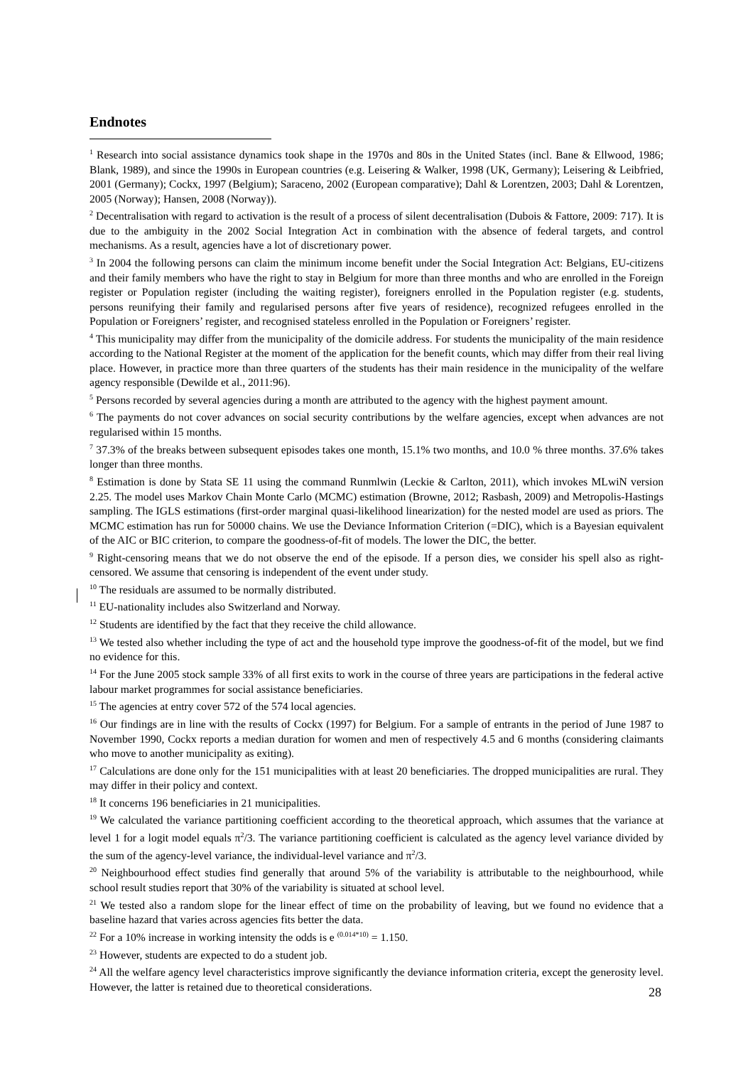Endnotes
<sup>1</sup> Research into social assistance dynamics took shape in the 1970s and 80s in the United States (incl. Bane & Ellwood, 1986; Blank, 1989), and since the 1990s in European countries (e.g. Leisering & Walker, 1998 (UK, Germany); Leisering & Leibfried, 2001 (Germany); Cockx, 1997 (Belgium); Saraceno, 2002 (European comparative); Dahl & Lorentzen, 2003; Dahl & Lorentzen, 2005 (Norway); Hansen, 2008 (Norway)).
<sup>2</sup> Decentralisation with regard to activation is the result of a process of silent decentralisation (Dubois & Fattore, 2009: 717). It is due to the ambiguity in the 2002 Social Integration Act in combination with the absence of federal targets, and control mechanisms. As a result, agencies have a lot of discretionary power.
<sup>3</sup> In 2004 the following persons can claim the minimum income benefit under the Social Integration Act: Belgians, EU-citizens and their family members who have the right to stay in Belgium for more than three months and who are enrolled in the Foreign register or Population register (including the waiting register), foreigners enrolled in the Population register (e.g. students, persons reunifying their family and regularised persons after five years of residence), recognized refugees enrolled in the Population or Foreigners’ register, and recognised stateless enrolled in the Population or Foreigners’ register.
<sup>4</sup> This municipality may differ from the municipality of the domicile address. For students the municipality of the main residence according to the National Register at the moment of the application for the benefit counts, which may differ from their real living place. However, in practice more than three quarters of the students has their main residence in the municipality of the welfare agency responsible (Dewilde et al., 2011:96).
<sup>5</sup> Persons recorded by several agencies during a month are attributed to the agency with the highest payment amount.
<sup>6</sup> The payments do not cover advances on social security contributions by the welfare agencies, except when advances are not regularised within 15 months.
<sup>7</sup> 37.3% of the breaks between subsequent episodes takes one month, 15.1% two months, and 10.0 % three months. 37.6% takes longer than three months.
<sup>8</sup> Estimation is done by Stata SE 11 using the command Runmlwin (Leckie & Carlton, 2011), which invokes MLwiN version 2.25. The model uses Markov Chain Monte Carlo (MCMC) estimation (Browne, 2012; Rasbash, 2009) and Metropolis-Hastings sampling. The IGLS estimations (first-order marginal quasi-likelihood linearization) for the nested model are used as priors. The MCMC estimation has run for 50000 chains. We use the Deviance Information Criterion (=DIC), which is a Bayesian equivalent of the AIC or BIC criterion, to compare the goodness-of-fit of models. The lower the DIC, the better.
<sup>9</sup> Right-censoring means that we do not observe the end of the episode. If a person dies, we consider his spell also as right-censored. We assume that censoring is independent of the event under study.
<sup>10</sup> The residuals are assumed to be normally distributed.
<sup>11</sup> EU-nationality includes also Switzerland and Norway.
<sup>12</sup> Students are identified by the fact that they receive the child allowance.
<sup>13</sup> We tested also whether including the type of act and the household type improve the goodness-of-fit of the model, but we find no evidence for this.
<sup>14</sup> For the June 2005 stock sample 33% of all first exits to work in the course of three years are participations in the federal active labour market programmes for social assistance beneficiaries.
<sup>15</sup> The agencies at entry cover 572 of the 574 local agencies.
<sup>16</sup> Our findings are in line with the results of Cockx (1997) for Belgium. For a sample of entrants in the period of June 1987 to November 1990, Cockx reports a median duration for women and men of respectively 4.5 and 6 months (considering claimants who move to another municipality as exiting).
<sup>17</sup> Calculations are done only for the 151 municipalities with at least 20 beneficiaries. The dropped municipalities are rural. They may differ in their policy and context.
<sup>18</sup> It concerns 196 beneficiaries in 21 municipalities.
<sup>19</sup> We calculated the variance partitioning coefficient according to the theoretical approach, which assumes that the variance at level 1 for a logit model equals π<sup>2</sup>/3. The variance partitioning coefficient is calculated as the agency level variance divided by the sum of the agency-level variance, the individual-level variance and π<sup>2</sup>/3.
<sup>20</sup> Neighbourhood effect studies find generally that around 5% of the variability is attributable to the neighbourhood, while school result studies report that 30% of the variability is situated at school level.
<sup>21</sup> We tested also a random slope for the linear effect of time on the probability of leaving, but we found no evidence that a baseline hazard that varies across agencies fits better the data.
<sup>22</sup> For a 10% increase in working intensity the odds is e <sup>(0.014*10)</sup> = 1.150.
<sup>23</sup> However, students are expected to do a student job.
<sup>24</sup> All the welfare agency level characteristics improve significantly the deviance information criteria, except the generosity level. However, the latter is retained due to theoretical considerations.
28